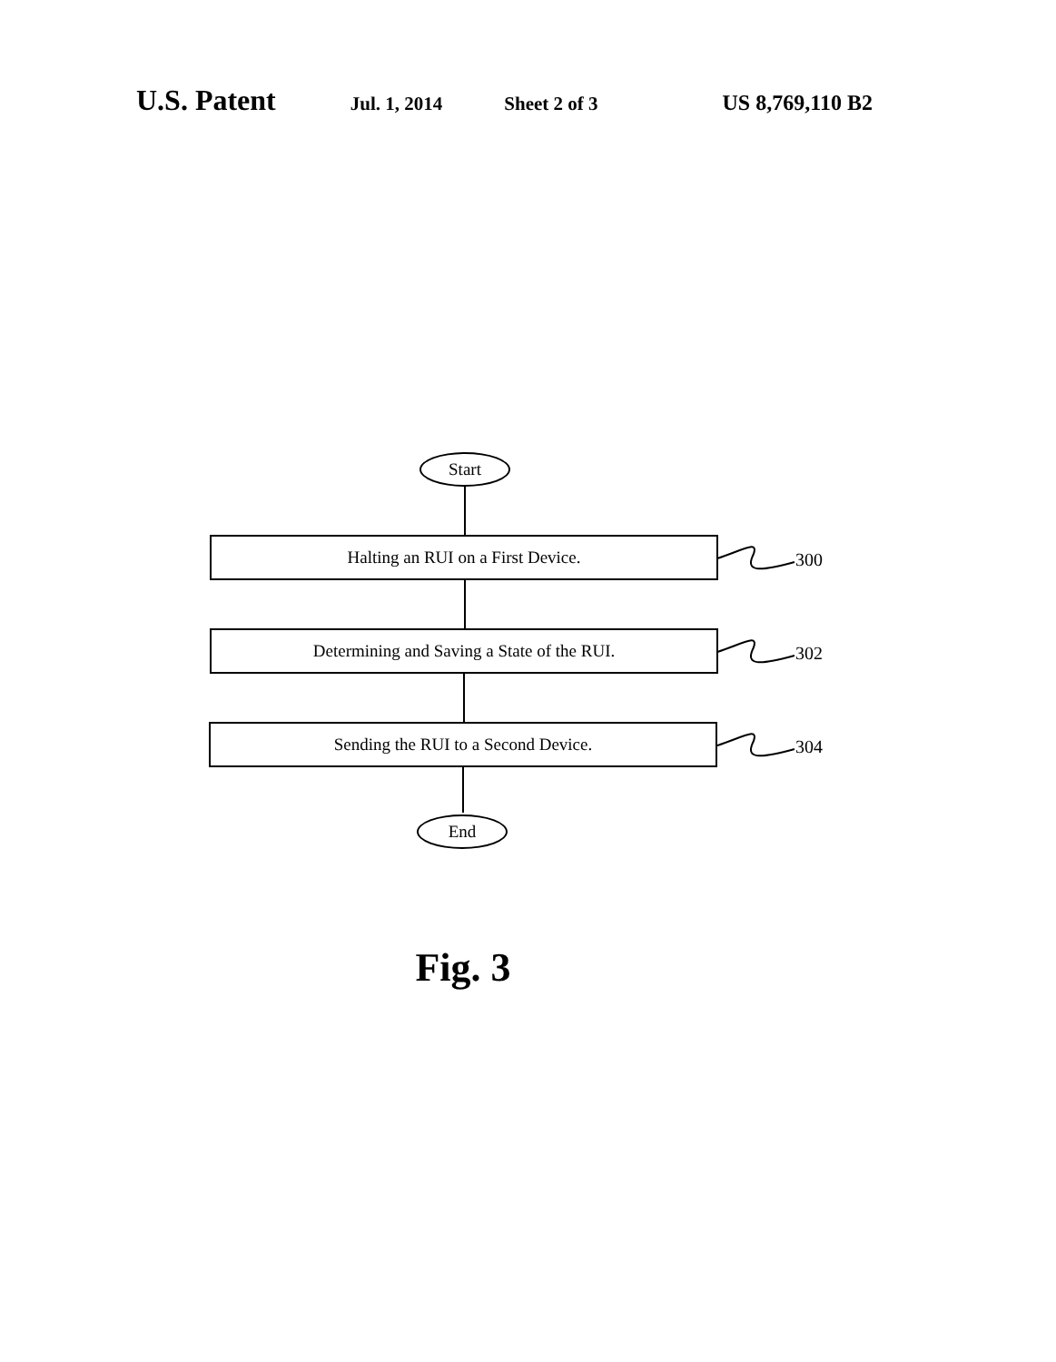U.S. Patent Jul. 1, 2014 Sheet 2 of 3 US 8,769,110 B2
Start
Halting an RUI on a First Device.
300
Determining and Saving a State of the RUI.
302
Sending the RUI to a Second Device.
304
End
Fig. 3